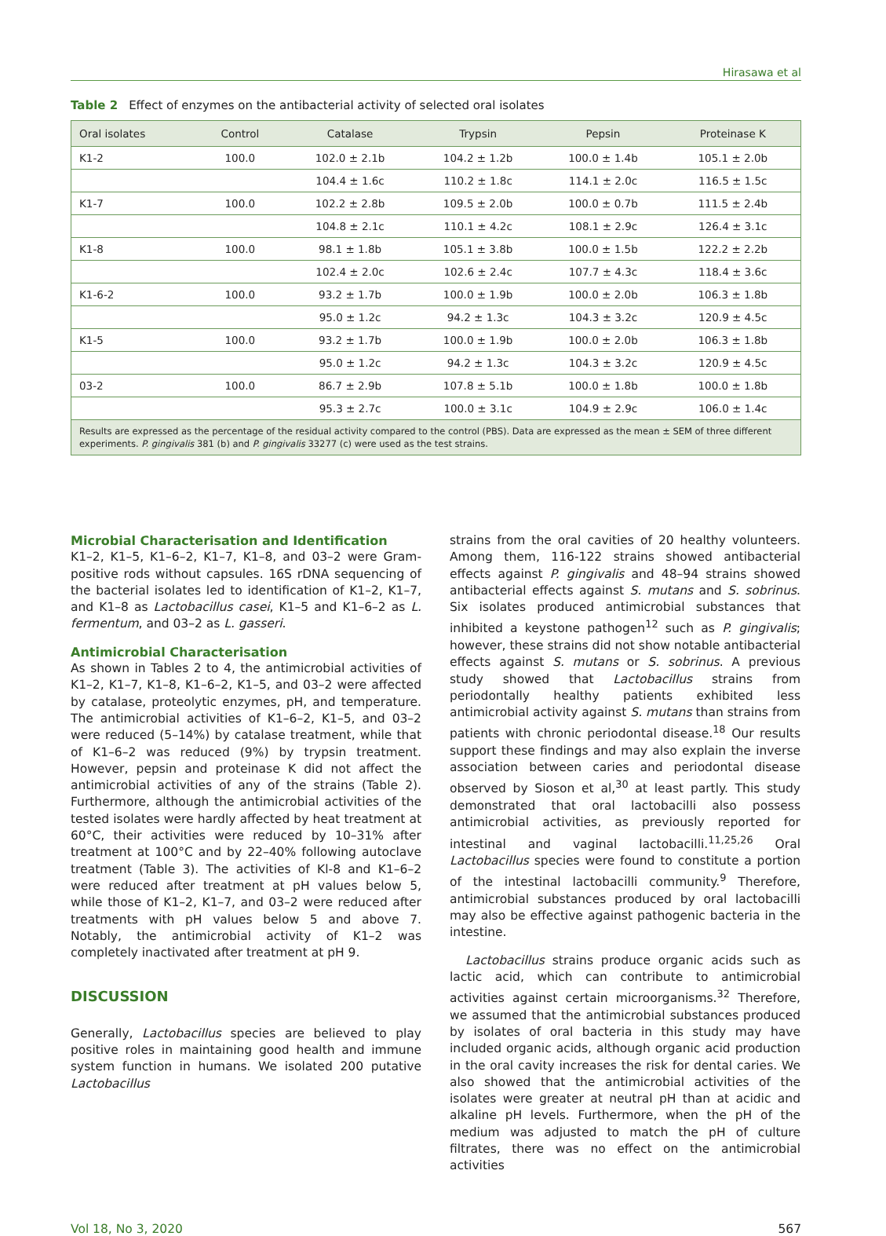Hirasawa et al
Table 2 Effect of enzymes on the antibacterial activity of selected oral isolates
| Oral isolates | Control | Catalase | Trypsin | Pepsin | Proteinase K |
| --- | --- | --- | --- | --- | --- |
| K1-2 | 100.0 | 102.0 ± 2.1b | 104.2 ± 1.2b | 100.0 ± 1.4b | 105.1 ± 2.0b |
| | | 104.4 ± 1.6c | 110.2 ± 1.8c | 114.1 ± 2.0c | 116.5 ± 1.5c |
| K1-7 | 100.0 | 102.2 ± 2.8b | 109.5 ± 2.0b | 100.0 ± 0.7b | 111.5 ± 2.4b |
| | | 104.8 ± 2.1c | 110.1 ± 4.2c | 108.1 ± 2.9c | 126.4 ± 3.1c |
| K1-8 | 100.0 | 98.1 ± 1.8b | 105.1 ± 3.8b | 100.0 ± 1.5b | 122.2 ± 2.2b |
| | | 102.4 ± 2.0c | 102.6 ± 2.4c | 107.7 ± 4.3c | 118.4 ± 3.6c |
| K1-6-2 | 100.0 | 93.2 ± 1.7b | 100.0 ± 1.9b | 100.0 ± 2.0b | 106.3 ± 1.8b |
| | | 95.0 ± 1.2c | 94.2 ± 1.3c | 104.3 ± 3.2c | 120.9 ± 4.5c |
| K1-5 | 100.0 | 93.2 ± 1.7b | 100.0 ± 1.9b | 100.0 ± 2.0b | 106.3 ± 1.8b |
| | | 95.0 ± 1.2c | 94.2 ± 1.3c | 104.3 ± 3.2c | 120.9 ± 4.5c |
| 03-2 | 100.0 | 86.7 ± 2.9b | 107.8 ± 5.1b | 100.0 ± 1.8b | 100.0 ± 1.8b |
| | | 95.3 ± 2.7c | 100.0 ± 3.1c | 104.9 ± 2.9c | 106.0 ± 1.4c |
| Results are expressed as the percentage of the residual activity compared to the control (PBS). Data are expressed as the mean ± SEM of three different experiments. P. gingivalis 381 (b) and P. gingivalis 33277 (c) were used as the test strains. | | | | | |
Microbial Characterisation and Identification
K1–2, K1–5, K1–6–2, K1–7, K1–8, and 03–2 were Gram-positive rods without capsules. 16S rDNA sequencing of the bacterial isolates led to identification of K1–2, K1–7, and K1–8 as Lactobacillus casei, K1–5 and K1–6–2 as L. fermentum, and 03–2 as L. gasseri.
Antimicrobial Characterisation
As shown in Tables 2 to 4, the antimicrobial activities of K1–2, K1–7, K1–8, K1–6–2, K1–5, and 03–2 were affected by catalase, proteolytic enzymes, pH, and temperature. The antimicrobial activities of K1–6–2, K1–5, and 03–2 were reduced (5–14%) by catalase treatment, while that of K1–6–2 was reduced (9%) by trypsin treatment. However, pepsin and proteinase K did not affect the antimicrobial activities of any of the strains (Table 2). Furthermore, although the antimicrobial activities of the tested isolates were hardly affected by heat treatment at 60°C, their activities were reduced by 10–31% after treatment at 100°C and by 22–40% following autoclave treatment (Table 3). The activities of Kl-8 and K1–6–2 were reduced after treatment at pH values below 5, while those of K1–2, K1–7, and 03–2 were reduced after treatments with pH values below 5 and above 7. Notably, the antimicrobial activity of K1–2 was completely inactivated after treatment at pH 9.
DISCUSSION
Generally, Lactobacillus species are believed to play positive roles in maintaining good health and immune system function in humans. We isolated 200 putative Lactobacillus
strains from the oral cavities of 20 healthy volunteers. Among them, 116-122 strains showed antibacterial effects against P. gingivalis and 48–94 strains showed antibacterial effects against S. mutans and S. sobrinus. Six isolates produced antimicrobial substances that inhibited a keystone pathogen<sup>12</sup> such as P. gingivalis; however, these strains did not show notable antibacterial effects against S. mutans or S. sobrinus. A previous study showed that Lactobacillus strains from periodontally healthy patients exhibited less antimicrobial activity against S. mutans than strains from patients with chronic periodontal disease.<sup>18</sup> Our results support these findings and may also explain the inverse association between caries and periodontal disease observed by Sioson et al,<sup>30</sup> at least partly. This study demonstrated that oral lactobacilli also possess antimicrobial activities, as previously reported for intestinal and vaginal lactobacilli.<sup>11,25,26</sup> Oral Lactobacillus species were found to constitute a portion of the intestinal lactobacilli community.<sup>9</sup> Therefore, antimicrobial substances produced by oral lactobacilli may also be effective against pathogenic bacteria in the intestine.
Lactobacillus strains produce organic acids such as lactic acid, which can contribute to antimicrobial activities against certain microorganisms.<sup>32</sup> Therefore, we assumed that the antimicrobial substances produced by isolates of oral bacteria in this study may have included organic acids, although organic acid production in the oral cavity increases the risk for dental caries. We also showed that the antimicrobial activities of the isolates were greater at neutral pH than at acidic and alkaline pH levels. Furthermore, when the pH of the medium was adjusted to match the pH of culture filtrates, there was no effect on the antimicrobial activities
Vol 18, No 3, 2020 567